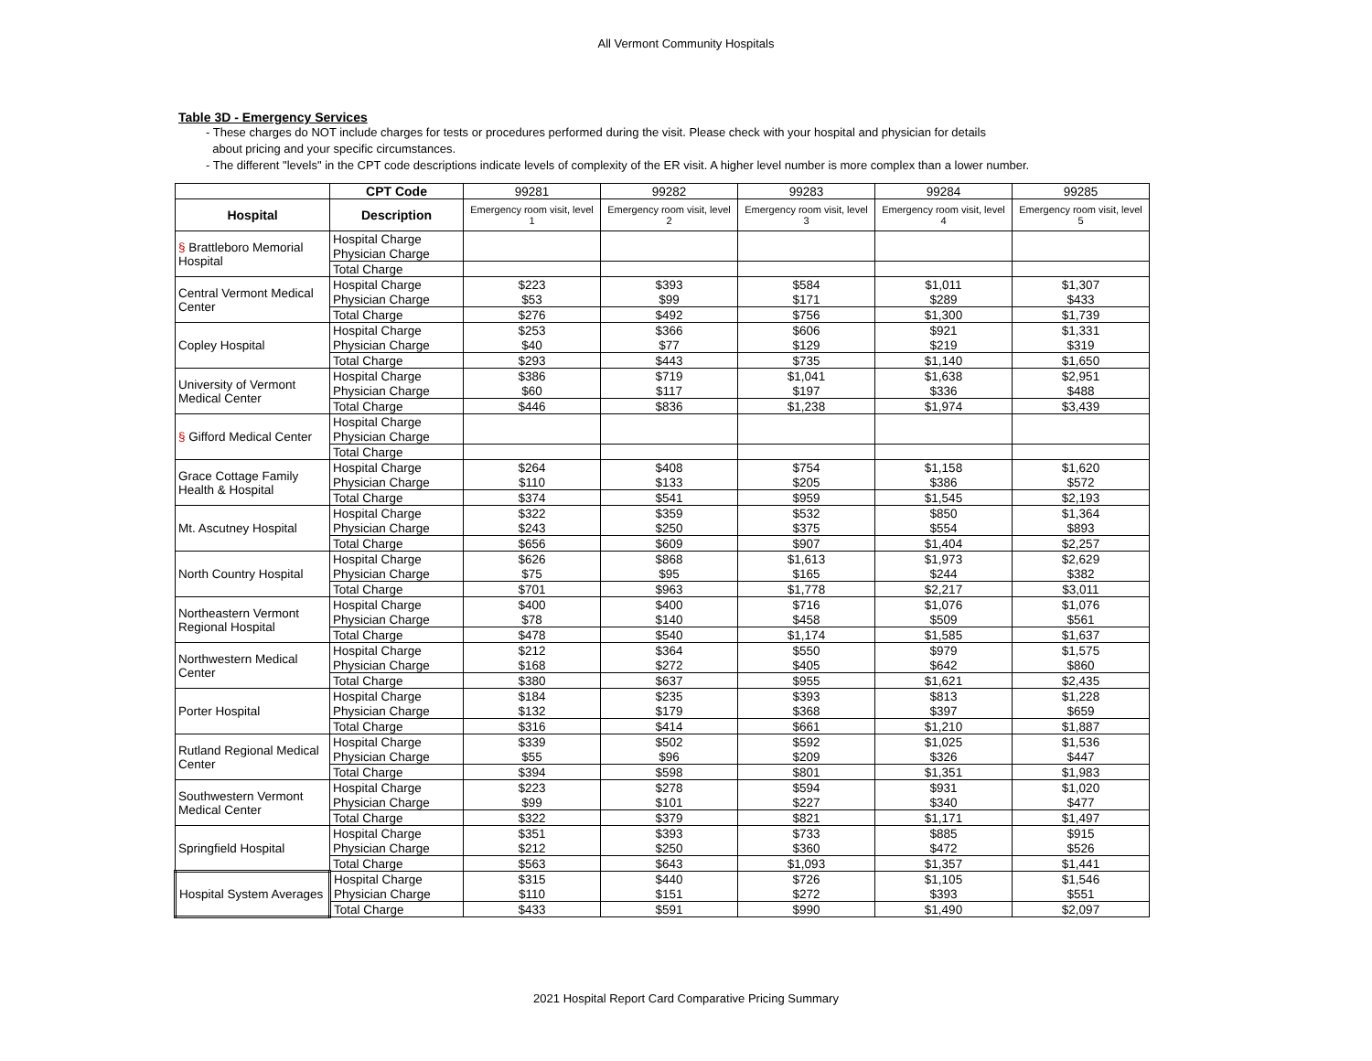All Vermont Community Hospitals
Table 3D - Emergency Services
- These charges do NOT include charges for tests or procedures performed during the visit. Please check with your hospital and physician for details
about pricing and your specific circumstances.
- The different "levels" in the CPT code descriptions indicate levels of complexity of the ER visit. A higher level number is more complex than a lower number.
| | CPT Code | 99281 | 99282 | 99283 | 99284 | 99285 |
| Hospital | Description | Emergency room visit, level 1 | Emergency room visit, level 2 | Emergency room visit, level 3 | Emergency room visit, level 4 | Emergency room visit, level 5 |
| § Brattleboro Memorial Hospital | Hospital Charge | | | | | |
| | Physician Charge | | | | | |
| | Total Charge | | | | | |
| Central Vermont Medical Center | Hospital Charge | $223 | $393 | $584 | $1,011 | $1,307 |
| | Physician Charge | $53 | $99 | $171 | $289 | $433 |
| | Total Charge | $276 | $492 | $756 | $1,300 | $1,739 |
| Copley Hospital | Hospital Charge | $253 | $366 | $606 | $921 | $1,331 |
| | Physician Charge | $40 | $77 | $129 | $219 | $319 |
| | Total Charge | $293 | $443 | $735 | $1,140 | $1,650 |
| University of Vermont Medical Center | Hospital Charge | $386 | $719 | $1,041 | $1,638 | $2,951 |
| | Physician Charge | $60 | $117 | $197 | $336 | $488 |
| | Total Charge | $446 | $836 | $1,238 | $1,974 | $3,439 |
| § Gifford Medical Center | Hospital Charge | | | | | |
| | Physician Charge | | | | | |
| | Total Charge | | | | | |
| Grace Cottage Family Health & Hospital | Hospital Charge | $264 | $408 | $754 | $1,158 | $1,620 |
| | Physician Charge | $110 | $133 | $205 | $386 | $572 |
| | Total Charge | $374 | $541 | $959 | $1,545 | $2,193 |
| Mt. Ascutney Hospital | Hospital Charge | $322 | $359 | $532 | $850 | $1,364 |
| | Physician Charge | $243 | $250 | $375 | $554 | $893 |
| | Total Charge | $656 | $609 | $907 | $1,404 | $2,257 |
| North Country Hospital | Hospital Charge | $626 | $868 | $1,613 | $1,973 | $2,629 |
| | Physician Charge | $75 | $95 | $165 | $244 | $382 |
| | Total Charge | $701 | $963 | $1,778 | $2,217 | $3,011 |
| Northeastern Vermont Regional Hospital | Hospital Charge | $400 | $400 | $716 | $1,076 | $1,076 |
| | Physician Charge | $78 | $140 | $458 | $509 | $561 |
| | Total Charge | $478 | $540 | $1,174 | $1,585 | $1,637 |
| Northwestern Medical Center | Hospital Charge | $212 | $364 | $550 | $979 | $1,575 |
| | Physician Charge | $168 | $272 | $405 | $642 | $860 |
| | Total Charge | $380 | $637 | $955 | $1,621 | $2,435 |
| Porter Hospital | Hospital Charge | $184 | $235 | $393 | $813 | $1,228 |
| | Physician Charge | $132 | $179 | $368 | $397 | $659 |
| | Total Charge | $316 | $414 | $661 | $1,210 | $1,887 |
| Rutland Regional Medical Center | Hospital Charge | $339 | $502 | $592 | $1,025 | $1,536 |
| | Physician Charge | $55 | $96 | $209 | $326 | $447 |
| | Total Charge | $394 | $598 | $801 | $1,351 | $1,983 |
| Southwestern Vermont Medical Center | Hospital Charge | $223 | $278 | $594 | $931 | $1,020 |
| | Physician Charge | $99 | $101 | $227 | $340 | $477 |
| | Total Charge | $322 | $379 | $821 | $1,171 | $1,497 |
| Springfield Hospital | Hospital Charge | $351 | $393 | $733 | $885 | $915 |
| | Physician Charge | $212 | $250 | $360 | $472 | $526 |
| | Total Charge | $563 | $643 | $1,093 | $1,357 | $1,441 |
| Hospital System Averages | Hospital Charge | $315 | $440 | $726 | $1,105 | $1,546 |
| | Physician Charge | $110 | $151 | $272 | $393 | $551 |
| | Total Charge | $433 | $591 | $990 | $1,490 | $2,097 |
2021 Hospital Report Card Comparative Pricing Summary